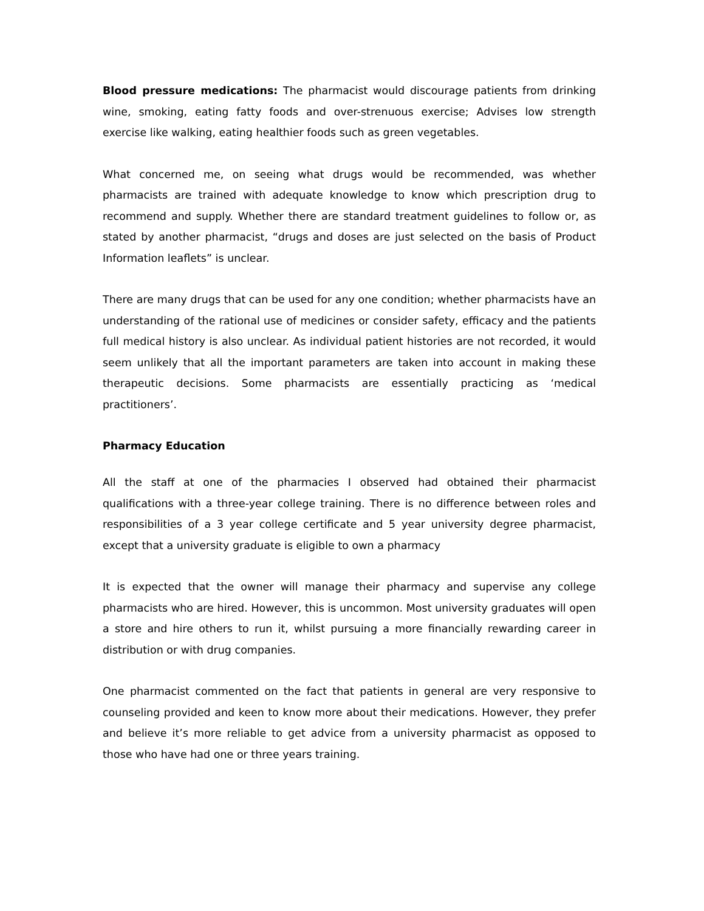Blood pressure medications: The pharmacist would discourage patients from drinking wine, smoking, eating fatty foods and over-strenuous exercise; Advises low strength exercise like walking, eating healthier foods such as green vegetables.
What concerned me, on seeing what drugs would be recommended, was whether pharmacists are trained with adequate knowledge to know which prescription drug to recommend and supply. Whether there are standard treatment guidelines to follow or, as stated by another pharmacist, “drugs and doses are just selected on the basis of Product Information leaflets” is unclear.
There are many drugs that can be used for any one condition; whether pharmacists have an understanding of the rational use of medicines or consider safety, efficacy and the patients full medical history is also unclear. As individual patient histories are not recorded, it would seem unlikely that all the important parameters are taken into account in making these therapeutic decisions. Some pharmacists are essentially practicing as ‘medical practitioners’.
Pharmacy Education
All the staff at one of the pharmacies I observed had obtained their pharmacist qualifications with a three-year college training. There is no difference between roles and responsibilities of a 3 year college certificate and 5 year university degree pharmacist, except that a university graduate is eligible to own a pharmacy
It is expected that the owner will manage their pharmacy and supervise any college pharmacists who are hired. However, this is uncommon. Most university graduates will open a store and hire others to run it, whilst pursuing a more financially rewarding career in distribution or with drug companies.
One pharmacist commented on the fact that patients in general are very responsive to counseling provided and keen to know more about their medications. However, they prefer and believe it’s more reliable to get advice from a university pharmacist as opposed to those who have had one or three years training.